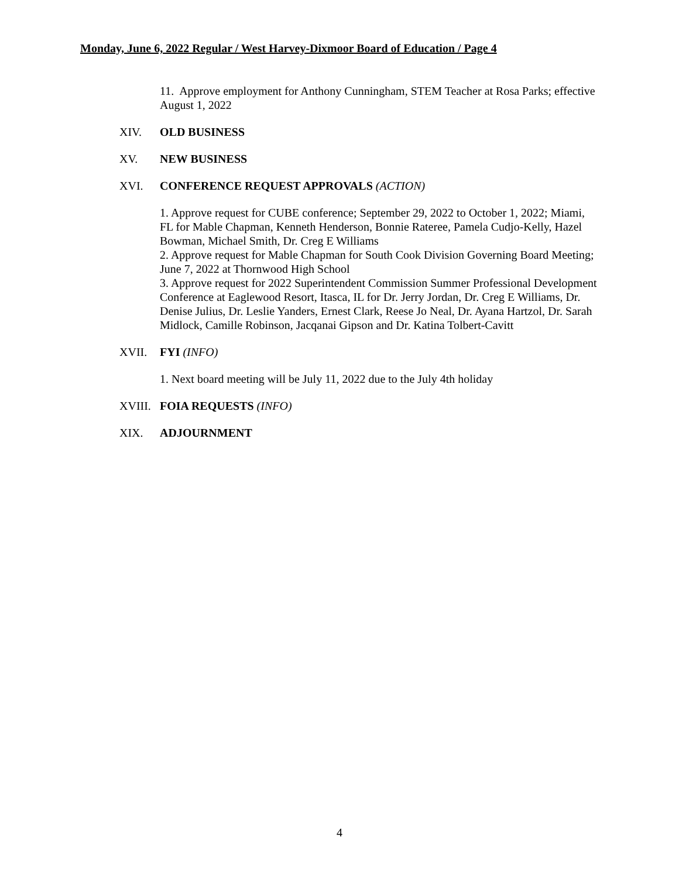Monday, June 6, 2022 Regular / West Harvey-Dixmoor Board of Education / Page 4
11. Approve employment for Anthony Cunningham, STEM Teacher at Rosa Parks; effective August 1, 2022
XIV. OLD BUSINESS
XV. NEW BUSINESS
XVI. CONFERENCE REQUEST APPROVALS (ACTION)
1. Approve request for CUBE conference; September 29, 2022 to October 1, 2022; Miami, FL for Mable Chapman, Kenneth Henderson, Bonnie Rateree, Pamela Cudjo-Kelly, Hazel Bowman, Michael Smith, Dr. Creg E Williams
2. Approve request for Mable Chapman for South Cook Division Governing Board Meeting; June 7, 2022 at Thornwood High School
3. Approve request for 2022 Superintendent Commission Summer Professional Development Conference at Eaglewood Resort, Itasca, IL for Dr. Jerry Jordan, Dr. Creg E Williams, Dr. Denise Julius, Dr. Leslie Yanders, Ernest Clark, Reese Jo Neal, Dr. Ayana Hartzol, Dr. Sarah Midlock, Camille Robinson, Jacqanai Gipson and Dr. Katina Tolbert-Cavitt
XVII. FYI (INFO)
1. Next board meeting will be July 11, 2022 due to the July 4th holiday
XVIII. FOIA REQUESTS (INFO)
XIX. ADJOURNMENT
4